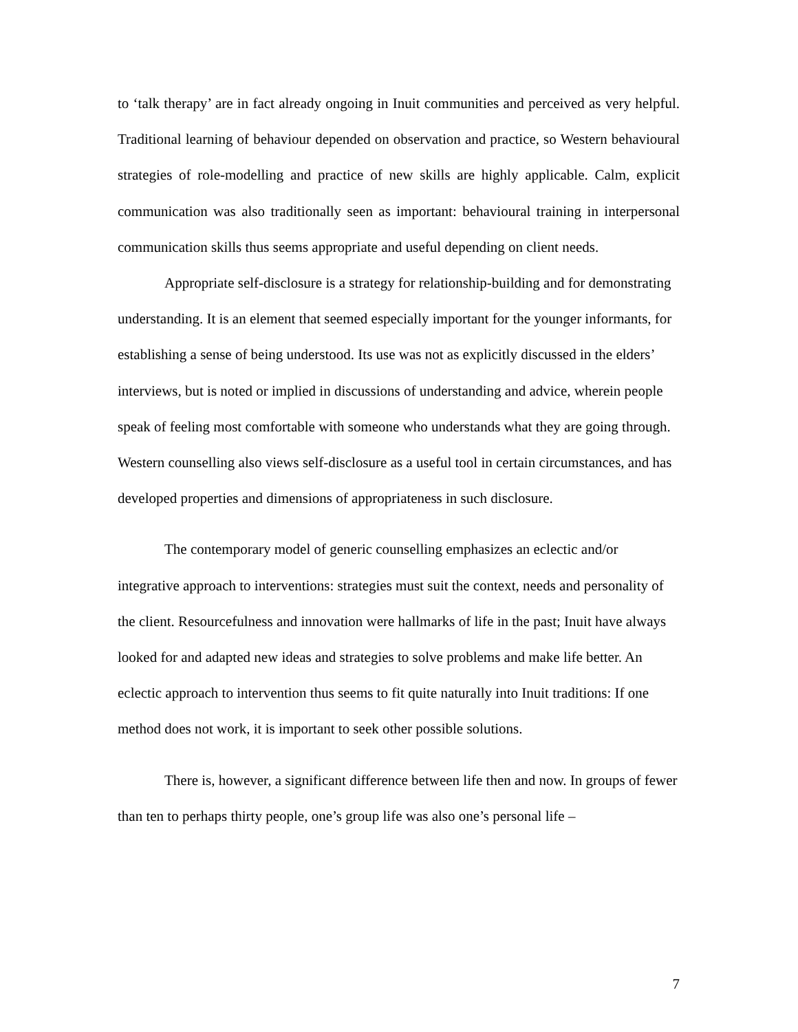to ‘talk therapy’ are in fact already ongoing in Inuit communities and perceived as very helpful. Traditional learning of behaviour depended on observation and practice, so Western behavioural strategies of role-modelling and practice of new skills are highly applicable. Calm, explicit communication was also traditionally seen as important: behavioural training in interpersonal communication skills thus seems appropriate and useful depending on client needs.
Appropriate self-disclosure is a strategy for relationship-building and for demonstrating understanding. It is an element that seemed especially important for the younger informants, for establishing a sense of being understood. Its use was not as explicitly discussed in the elders’ interviews, but is noted or implied in discussions of understanding and advice, wherein people speak of feeling most comfortable with someone who understands what they are going through. Western counselling also views self-disclosure as a useful tool in certain circumstances, and has developed properties and dimensions of appropriateness in such disclosure.
The contemporary model of generic counselling emphasizes an eclectic and/or integrative approach to interventions: strategies must suit the context, needs and personality of the client. Resourcefulness and innovation were hallmarks of life in the past; Inuit have always looked for and adapted new ideas and strategies to solve problems and make life better. An eclectic approach to intervention thus seems to fit quite naturally into Inuit traditions: If one method does not work, it is important to seek other possible solutions.
There is, however, a significant difference between life then and now. In groups of fewer than ten to perhaps thirty people, one’s group life was also one’s personal life –
7